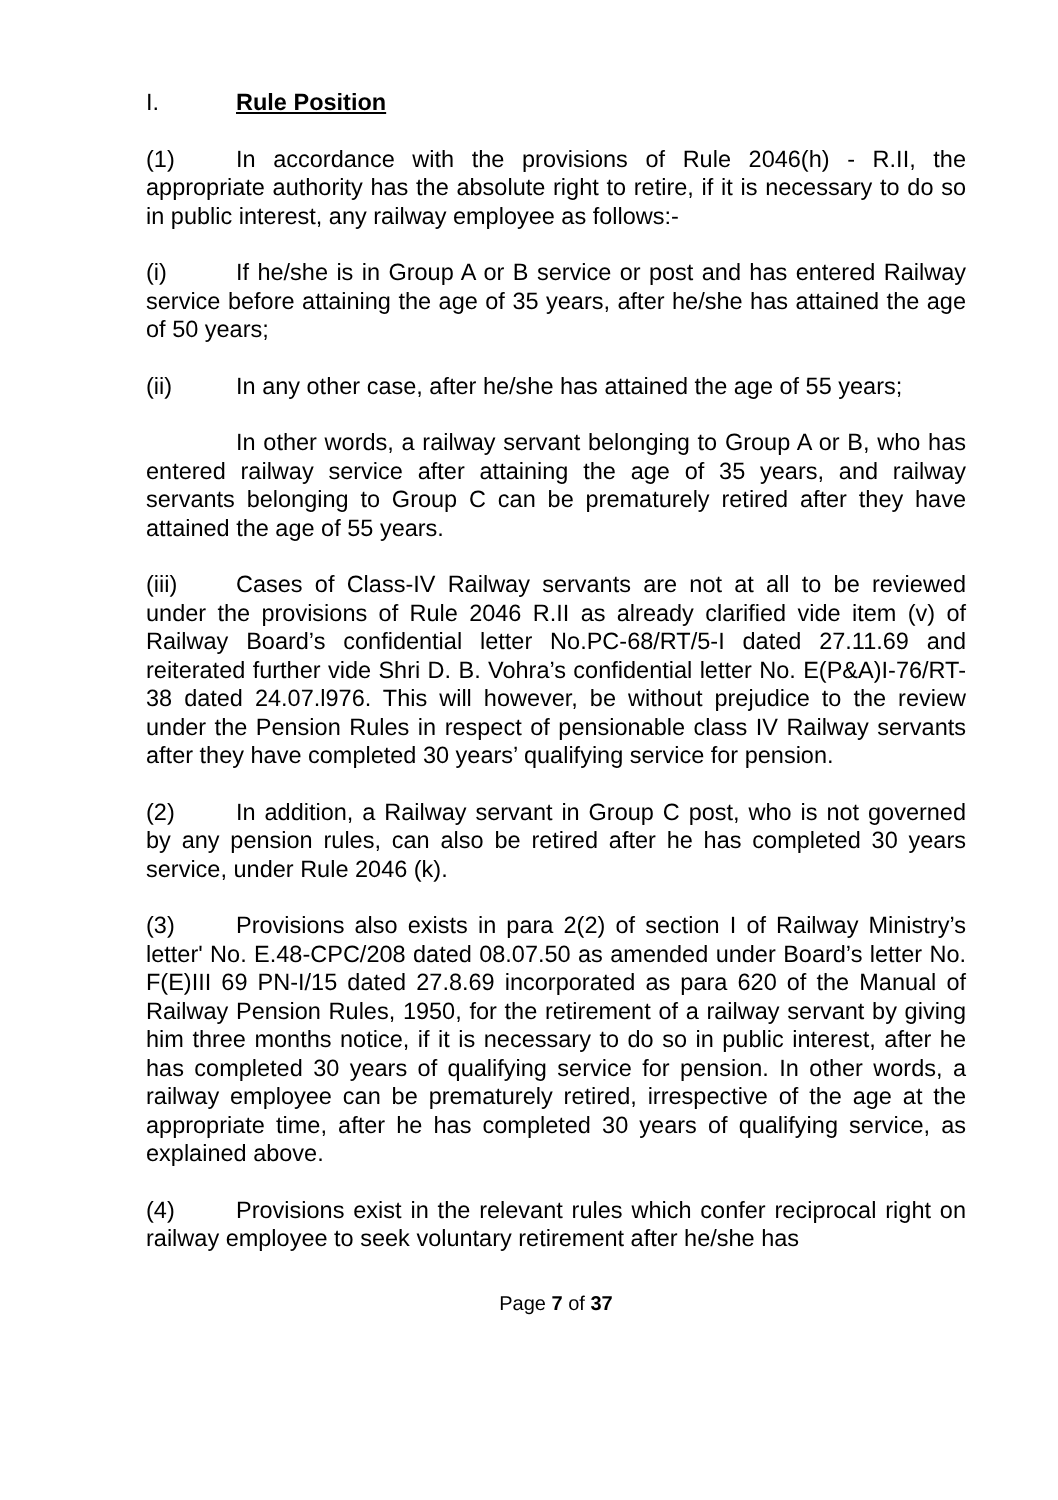I. Rule Position
(1) In accordance with the provisions of Rule 2046(h) - R.II, the appropriate authority has the absolute right to retire, if it is necessary to do so in public interest, any railway employee as follows:-
(i) If he/she is in Group A or B service or post and has entered Railway service before attaining the age of 35 years, after he/she has attained the age of 50 years;
(ii) In any other case, after he/she has attained the age of 55 years;
In other words, a railway servant belonging to Group A or B, who has entered railway service after attaining the age of 35 years, and railway servants belonging to Group C can be prematurely retired after they have attained the age of 55 years.
(iii) Cases of Class-IV Railway servants are not at all to be reviewed under the provisions of Rule 2046 R.II as already clarified vide item (v) of Railway Board’s confidential letter No.PC-68/RT/5-I dated 27.11.69 and reiterated further vide Shri D. B. Vohra’s confidential letter No. E(P&A)I-76/RT-38 dated 24.07.l976. This will however, be without prejudice to the review under the Pension Rules in respect of pensionable class IV Railway servants after they have completed 30 years’ qualifying service for pension.
(2) In addition, a Railway servant in Group C post, who is not governed by any pension rules, can also be retired after he has completed 30 years service, under Rule 2046 (k).
(3) Provisions also exists in para 2(2) of section I of Railway Ministry’s letter' No. E.48-CPC/208 dated 08.07.50 as amended under Board’s letter No. F(E)III 69 PN-I/15 dated 27.8.69 incorporated as para 620 of the Manual of Railway Pension Rules, 1950, for the retirement of a railway servant by giving him three months notice, if it is necessary to do so in public interest, after he has completed 30 years of qualifying service for pension. In other words, a railway employee can be prematurely retired, irrespective of the age at the appropriate time, after he has completed 30 years of qualifying service, as explained above.
(4) Provisions exist in the relevant rules which confer reciprocal right on railway employee to seek voluntary retirement after he/she has
Page 7 of 37